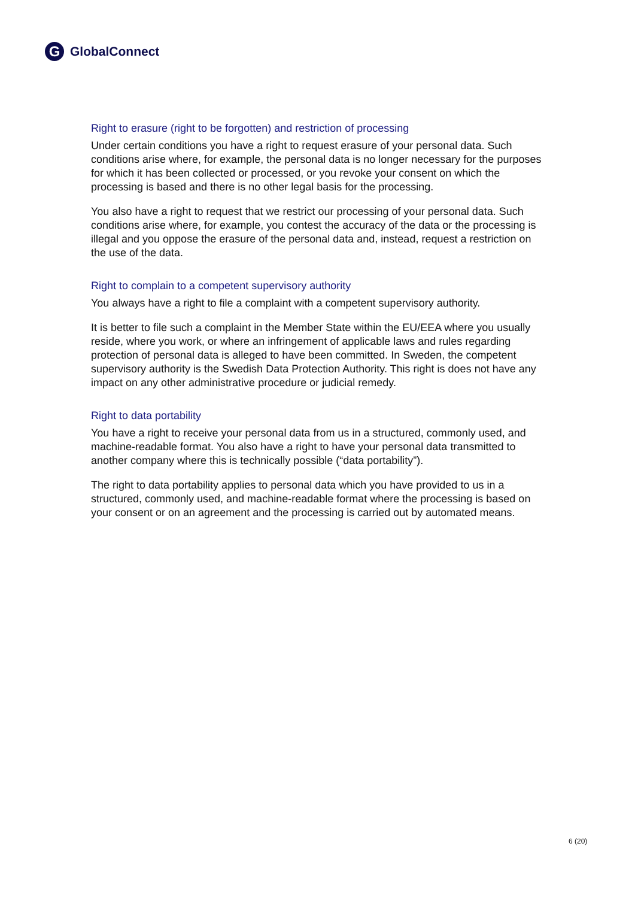G
GlobalConnect
Right to erasure (right to be forgotten) and restriction of processing
Under certain conditions you have a right to request erasure of your personal data. Such conditions arise where, for example, the personal data is no longer necessary for the purposes for which it has been collected or processed, or you revoke your consent on which the processing is based and there is no other legal basis for the processing.
You also have a right to request that we restrict our processing of your personal data. Such conditions arise where, for example, you contest the accuracy of the data or the processing is illegal and you oppose the erasure of the personal data and, instead, request a restriction on the use of the data.
Right to complain to a competent supervisory authority
You always have a right to file a complaint with a competent supervisory authority.
It is better to file such a complaint in the Member State within the EU/EEA where you usually reside, where you work, or where an infringement of applicable laws and rules regarding protection of personal data is alleged to have been committed. In Sweden, the competent supervisory authority is the Swedish Data Protection Authority. This right is does not have any impact on any other administrative procedure or judicial remedy.
Right to data portability
You have a right to receive your personal data from us in a structured, commonly used, and machine-readable format. You also have a right to have your personal data transmitted to another company where this is technically possible (“data portability”).
The right to data portability applies to personal data which you have provided to us in a structured, commonly used, and machine-readable format where the processing is based on your consent or on an agreement and the processing is carried out by automated means.
6 (20)